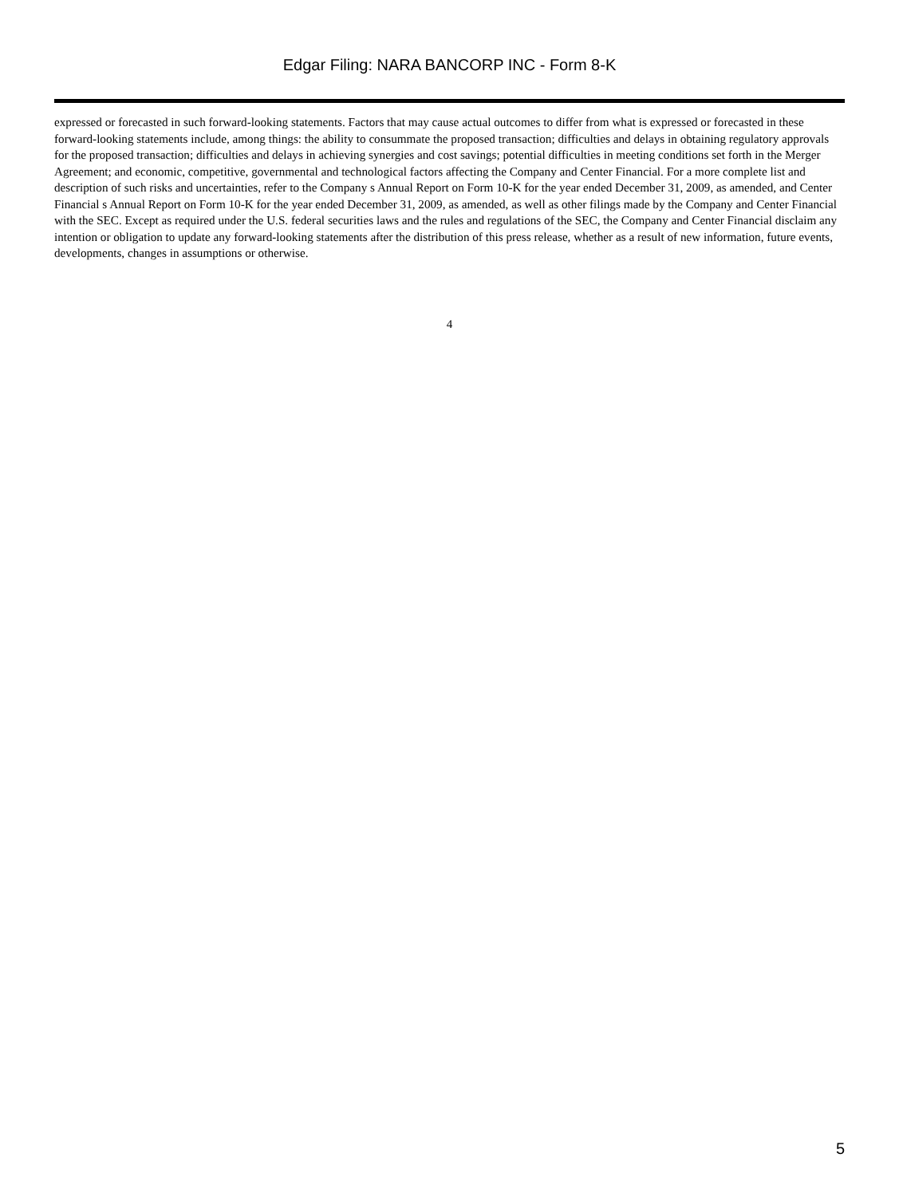Edgar Filing: NARA BANCORP INC - Form 8-K
expressed or forecasted in such forward-looking statements. Factors that may cause actual outcomes to differ from what is expressed or forecasted in these forward-looking statements include, among things: the ability to consummate the proposed transaction; difficulties and delays in obtaining regulatory approvals for the proposed transaction; difficulties and delays in achieving synergies and cost savings; potential difficulties in meeting conditions set forth in the Merger Agreement; and economic, competitive, governmental and technological factors affecting the Company and Center Financial. For a more complete list and description of such risks and uncertainties, refer to the Company s Annual Report on Form 10-K for the year ended December 31, 2009, as amended, and Center Financial s Annual Report on Form 10-K for the year ended December 31, 2009, as amended, as well as other filings made by the Company and Center Financial with the SEC. Except as required under the U.S. federal securities laws and the rules and regulations of the SEC, the Company and Center Financial disclaim any intention or obligation to update any forward-looking statements after the distribution of this press release, whether as a result of new information, future events, developments, changes in assumptions or otherwise.
4
5